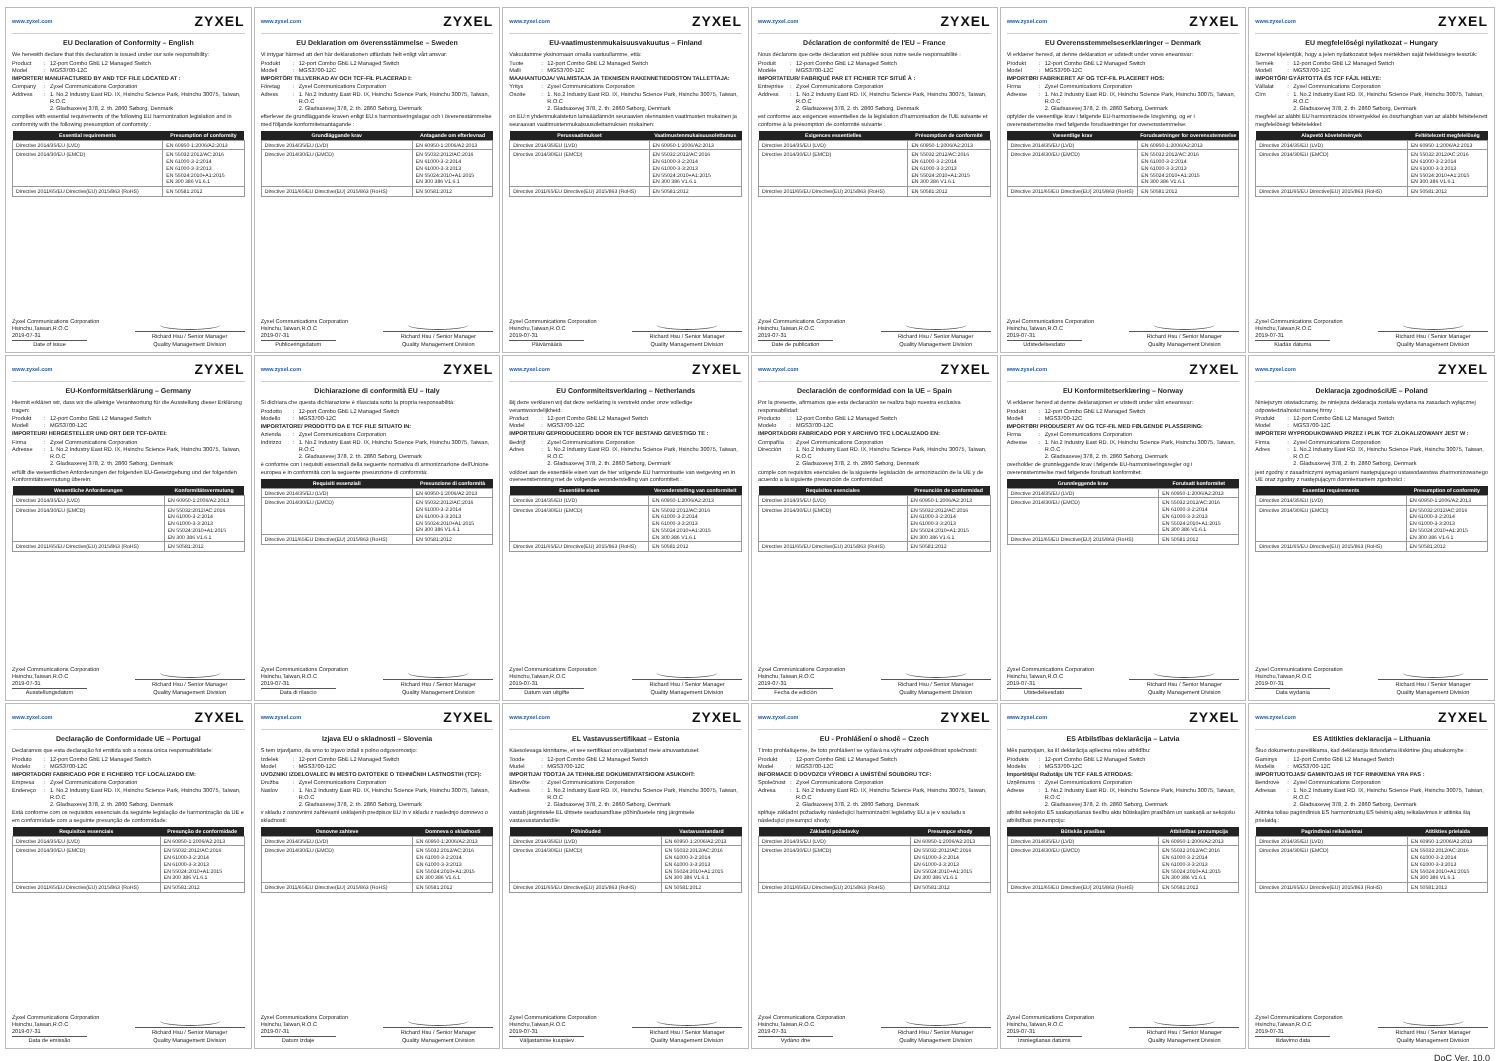www.zyxel.com ZYXEL
EU Declaration of Conformity – English
We herewith declare that this declaration is issued under our sole responsibility:
Product: 12-port Combo GbE L2 Managed Switch Model: MGS3700-12C
IMPORTER/ MANUFACTURED BY AND TCF FILE LOCATED AT :
Company: Zyxel Communications Corporation Address: 1. No.2 Industry East RD. IX, Hsinchu Science Park, Hsinchu 30075, Taiwan, R.O.C
2. Gladsaxevej 378, 2. th. 2860 Søborg, Denmark
complies with essential requirements of the following EU harmonization legislation and in conformity with the following presumption of conformity :
| Essential requirements | Presumption of conformity |
| --- | --- |
| Directive 2014/35/EU (LVD) | EN 60950-1:2006/A2:2013 |
| Directive 2014/30/EU (EMCD) | EN 55032:2012/AC:2016 EN 61000-3-2:2014 EN 61000-3-3:2013 EN 55024:2010+A1:2015 EN 300 386 V1.6.1 |
| Directive 2011/65/EU Directive(EU) 2015/863 (RoHS) | EN 50581:2012 |
Zyxel Communications Corporation
Hsinchu,Taiwan,R.O.C
2019-07-31
Date of issue
Richard Hsu / Senior Manager
Quality Management Division
www.zyxel.com ZYXEL
EU Deklaration om överensstämmelse – Sweden
Vi intygar härmed att den här deklarationen utfärdats helt enligt vårt ansvar:
Produkt: 12-port Combo GbE L2 Managed Switch Modell: MGS3700-12C
IMPORTÖR/ TILLVERKAD AV OCH TCF-FIL PLACERAD I:
Företag: Zyxel Communications Corporation Adress: 1. No.2 Industry East RD. IX, Hsinchu Science Park, Hsinchu 30075, Taiwan, R.O.C
2. Gladsaxevej 378, 2. th. 2860 Søborg, Denmark
efterlever de grundläggande kraven enligt EU:s harmoniseringslagar och i överensstämmelse med följande konformitetsantagande :
| Grundläggande krav | Antagande om efterlevnad |
| --- | --- |
| Directive 2014/35/EU (LVD) | EN 60950-1:2006/A2:2013 |
| Directive 2014/30/EU (EMCD) | EN 55032:2012/AC:2016 EN 61000-3-2:2014 EN 61000-3-3:2013 EN 55024:2010+A1:2015 EN 300 386 V1.6.1 |
| Directive 2011/65/EU Directive(EU) 2015/863 (RoHS) | EN 50581:2012 |
Zyxel Communications Corporation
Hsinchu,Taiwan,R.O.C
2019-07-31
Publiceringsdatum
Richard Hsu / Senior Manager
Quality Management Division
www.zyxel.com ZYXEL
EU-vaatimustenmukaisuusvakuutus – Finland
Vakuutamme yksinomaan omalla vastuullamme, että:
Tuote: 12-port Combo GbE L2 Managed Switch Malli: MGS3700-12C
MAAHANTUOJA/ VALMISTAJA JA TEKNISEN RAKENNETIEDOSTON TALLETTAJA:
Yritys: Zyxel Communications Corporation Osoite: 1. No.2 Industry East RD. IX, Hsinchu Science Park, Hsinchu 30075, Taiwan, R.O.C
2. Gladsaxevej 378, 2. th. 2860 Søborg, Denmark
on EU:n yhdenmukaistetun lainsäädännön seuraavien olennaisten vaatimusten mukainen ja seuraavan vaatimustenmukaisuusolettamuksen mukainen:
| Perusvaatimukset | Vaatimustenmukaisuusolettamus |
| --- | --- |
| Directive 2014/35/EU (LVD) | EN 60950-1:2006/A2:2013 |
| Directive 2014/30/EU (EMCD) | EN 55032:2012/AC:2016 EN 61000-3-2:2014 EN 61000-3-3:2013 EN 55024:2010+A1:2015 EN 300 386 V1.6.1 |
| Directive 2011/65/EU Directive(EU) 2015/863 (RoHS) | EN 50581:2012 |
Zyxel Communications Corporation
Hsinchu,Taiwan,R.O.C
2019-07-31
Päivämäärä
Richard Hsu / Senior Manager
Quality Management Division
www.zyxel.com ZYXEL
Déclaration de conformité de l'EU – France
Nous déclarons que cette déclaration est publiée sous notre seule responsabilité :
Produit: 12-port Combo GbE L2 Managed Switch Modèle: MGS3700-12C
IMPORTATEUR/ FABRIQUÉ PAR ET FICHIER TCF SITUÉ À :
Entreprise: Zyxel Communications Corporation Address: 1. No.2 Industry East RD. IX, Hsinchu Science Park, Hsinchu 30075, Taiwan, R.O.C
2. Gladsaxevej 378, 2. th. 2860 Søborg, Denmark
est conforme aux exigences essentielles de la législation d'harmonisation de l'UE suivante et conforme à la présomption de conformité suivante :
| Exigences essentielles | Présomption de conformité |
| --- | --- |
| Directive 2014/35/EU (LVD) | EN 60950-1:2006/A2:2013 |
| Directive 2014/30/EU (EMCD) | EN 55032:2012/AC:2016 EN 61000-3-2:2014 EN 61000-3-3:2013 EN 55024:2010+A1:2015 EN 300 386 V1.6.1 |
| Directive 2011/65/EU Directive(EU) 2015/863 (RoHS) | EN 50581:2012 |
Zyxel Communications Corporation
Hsinchu,Taiwan,R.O.C
2019-07-31
Date de publication
Richard Hsu / Senior Manager
Quality Management Division
www.zyxel.com ZYXEL
EU Overensstemmelseserklæringer – Denmark
Vi erklærer herved, at denne deklaration er udstedt under vores eneansvar:
Produkt: 12-port Combo GbE L2 Managed Switch Model: MGS3700-12C
IMPORTØR/ FABRIKERET AF OG TCF-FIL PLACERET HOS:
Firma: Zyxel Communications Corporation Adresse: 1. No.2 Industry East RD. IX, Hsinchu Science Park, Hsinchu 30075, Taiwan, R.O.C
2. Gladsaxevej 378, 2. th. 2860 Søborg, Denmark
opfylder de væsentlige krav i følgende EU-harmoniserede lovgivning, og er i overensstemmelse med følgende forudsætninger for overensstemmelse:
| Væsentlige krav | Forudsætninger for overensstemmelse |
| --- | --- |
| Directive 2014/35/EU (LVD) | EN 60950-1:2006/A2:2013 |
| Directive 2014/30/EU (EMCD) | EN 55032:2012/AC:2016 EN 61000-3-2:2014 EN 61000-3-3:2013 EN 55024:2010+A1:2015 EN 300 386 V1.6.1 |
| Directive 2011/65/EU Directive(EU) 2015/863 (RoHS) | EN 50581:2012 |
Zyxel Communications Corporation
Hsinchu,Taiwan,R.O.C
2019-07-31
Udstedelsesdato
Richard Hsu / Senior Manager
Quality Management Division
www.zyxel.com ZYXEL
EU megfelelőségi nyilatkozat – Hungary
Ezennel kijelentjük, hogy a jelen nyilatkozatot teljes mértékben saját felelősségre tesszük:
Termék: 12-port Combo GbE L2 Managed Switch Modell: MGS3700-12C
IMPORTŐR/ GYÁRTOTTA ÉS TCF FÁJL HELYE:
Vállalat: Zyxel Communications Corporation Cím: 1. No.2 Industry East RD. IX, Hsinchu Science Park, Hsinchu 30075, Taiwan, R.O.C
2. Gladsaxevej 378, 2. th. 2860 Søborg, Denmark
megfelel az alábbi EU harmonizációs törvényekkel és összhangban van az alábbi feltételezett megfelelőségi feltételekkel:
| Alapvető követelmények | Feltételezett megfelelőség |
| --- | --- |
| Directive 2014/35/EU (LVD) | EN 60950-1:2006/A2:2013 |
| Directive 2014/30/EU (EMCD) | EN 55032:2012/AC:2016 EN 61000-3-2:2014 EN 61000-3-3:2013 EN 55024:2010+A1:2015 EN 300 386 V1.6.1 |
| Directive 2011/65/EU Directive(EU) 2015/863 (RoHS) | EN 50581:2012 |
Zyxel Communications Corporation
Hsinchu,Taiwan,R.O.C
2019-07-31
Kiadás dátuma
Richard Hsu / Senior Manager
Quality Management Division
www.zyxel.com ZYXEL
EU-Konformitätserklärung – Germany
Hiermit erklären wir, dass wir die alleinige Verantwortung für die Ausstellung dieser Erklärung tragen:
Produkt: 12-port Combo GbE L2 Managed Switch Modell: MGS3700-12C
IMPORTEUR/ HERGESTELLER UND ORT DER TCF-DATEI:
Firma: Zyxel Communications Corporation Adresse: 1. No.2 Industry East RD. IX, Hsinchu Science Park, Hsinchu 30075, Taiwan, R.O.C
2. Gladsaxevej 378, 2. th. 2860 Søborg, Denmark
erfüllt die wesentlichen Anforderungen der folgenden EU-Gesetzgebung und der folgenden Konformitätsvermutung überein:
| Wesentliche Anforderungen | Konformitätsvermutung |
| --- | --- |
| Directive 2014/35/EU (LVD) | EN 60950-1:2006/A2:2013 |
| Directive 2014/30/EU (EMCD) | EN 55032:2012/AC:2016 EN 61000-3-2:2014 EN 61000-3-3:2013 EN 55024:2010+A1:2015 EN 300 386 V1.6.1 |
| Directive 2011/65/EU Directive(EU) 2015/863 (RoHS) | EN 50581:2012 |
Zyxel Communications Corporation
Hsinchu,Taiwan,R.O.C
2019-07-31
Ausstellungsdatum
Richard Hsu / Senior Manager
Quality Management Division
www.zyxel.com ZYXEL
Dichiarazione di conformità EU – Italy
Si dichiara che questa dichiarazione è rilasciata sotto la propria responsabilità:
Prodotto: 12-port Combo GbE L2 Managed Switch Modello: MGS3700-12C
IMPORTATORE/ PRODOTTO DA E TCF FILE SITUATO IN:
Azienda: Zyxel Communications Corporation Indirizzo: 1. No.2 Industry East RD. IX, Hsinchu Science Park, Hsinchu 30075, Taiwan, R.O.C
2. Gladsaxevej 378, 2. th. 2860 Søborg, Denmark
è conforme con i requisiti essenziali della seguente normativa di armonizzazione dell'Unione europea e in conformità con la seguente presunzione di conformità:
| Requisiti essenziali | Presunzione di conformità |
| --- | --- |
| Directive 2014/35/EU (LVD) | EN 60950-1:2006/A2:2013 |
| Directive 2014/30/EU (EMCD) | EN 55032:2012/AC:2016 EN 61000-3-2:2014 EN 61000-3-3:2013 EN 55024:2010+A1:2015 EN 300 386 V1.6.1 |
| Directive 2011/65/EU Directive(EU) 2015/863 (RoHS) | EN 50581:2012 |
Zyxel Communications Corporation
Hsinchu,Taiwan,R.O.C
2019-07-31
Data di rilascio
Richard Hsu / Senior Manager
Quality Management Division
www.zyxel.com ZYXEL
EU Conformiteitsverklaring – Netherlands
Bij deze verklaren wij dat deze verklaring is verstrekt onder onze volledige verantwoordelijkheid:
Product: 12-port Combo GbE L2 Managed Switch Model: MGS3700-12C
IMPORTEUR/ GEPRODUCEERD DOOR EN TCF BESTAND GEVESTIGD TE :
Bedrijf: Zyxel Communications Corporation Adres: 1. No.2 Industry East RD. IX, Hsinchu Science Park, Hsinchu 30075, Taiwan, R.O.C
2. Gladsaxevej 378, 2. th. 2860 Søborg, Denmark
voldoet aan de essentiële eisen van de hier volgende EU harmonisatie van wetgeving en in overeenstemming met de volgende veronderstelling van conformiteit :
| Essentiële eisen | Veronderstelling van conformiteit |
| --- | --- |
| Directive 2014/35/EU (LVD) | EN 60950-1:2006/A2:2013 |
| Directive 2014/30/EU (EMCD) | EN 55032:2012/AC:2016 EN 61000-3-2:2014 EN 61000-3-3:2013 EN 55024:2010+A1:2015 EN 300 386 V1.6.1 |
| Directive 2011/65/EU Directive(EU) 2015/863 (RoHS) | EN 50581:2012 |
Zyxel Communications Corporation
Hsinchu,Taiwan,R.O.C
2019-07-31
Datum van uitgifte
Richard Hsu / Senior Manager
Quality Management Division
www.zyxel.com ZYXEL
Declaración de conformidad con la UE – Spain
Por la presente, afirmamos que esta declaración se realiza bajo nuestra exclusiva responsabilidad:
Producto: 12-port Combo GbE L2 Managed Switch Modelo: MGS3700-12C
IMPORTADOR/ FABRICADO POR Y ARCHIVO TFC LOCALIZADO EN:
Compañía: Zyxel Communications Corporation Dirección: 1. No.2 Industry East RD. IX, Hsinchu Science Park, Hsinchu 30075, Taiwan, R.O.C
2. Gladsaxevej 378, 2. th. 2860 Søborg, Denmark
cumple con requisitos esenciales de la siguiente legislación de armonización de la UE y de acuerdo a la siguiente presunción de conformidad:
| Requisitos esenciales | Presunción de conformidad |
| --- | --- |
| Directive 2014/35/EU (LVD) | EN 60950-1:2006/A2:2013 |
| Directive 2014/30/EU (EMCD) | EN 55032:2012/AC:2016 EN 61000-3-2:2014 EN 61000-3-3:2013 EN 55024:2010+A1:2015 EN 300 386 V1.6.1 |
| Directive 2011/65/EU Directive(EU) 2015/863 (RoHS) | EN 50581:2012 |
Zyxel Communications Corporation
Hsinchu,Taiwan,R.O.C
2019-07-31
Fecha de edición
Richard Hsu / Senior Manager
Quality Management Division
www.zyxel.com ZYXEL
EU Konformitetserklæring – Norway
Vi erklærer herved at denne deklarasjonen er utstedt under vårt eneansvar:
Produkt: 12-port Combo GbE L2 Managed Switch Modell: MGS3700-12C
IMPORTØR/ PRODUSERT AV OG TCF-FIL MED FØLGENDE PLASSERING:
Firma: Zyxel Communications Corporation Adresse: 1. No.2 Industry East RD. IX, Hsinchu Science Park, Hsinchu 30075, Taiwan, R.O.C
2. Gladsaxevej 378, 2. th. 2860 Søborg, Denmark
overholder de grunnleggende krav i følgende EU-harmoniseringsregler og i overensstemmelse med følgende forutsatt konformitet:
| Grunnleggende krav | Forutsatt konformitet |
| --- | --- |
| Directive 2014/35/EU (LVD) | EN 60950-1:2006/A2:2013 |
| Directive 2014/30/EU (EMCD) | EN 55032:2012/AC:2016 EN 61000-3-2:2014 EN 61000-3-3:2013 EN 55024:2010+A1:2015 EN 300 386 V1.6.1 |
| Directive 2011/65/EU Directive(EU) 2015/863 (RoHS) | EN 50581:2012 |
Zyxel Communications Corporation
Hsinchu,Taiwan,R.O.C
2019-07-31
Utstedelsesdato
Richard Hsu / Senior Manager
Quality Management Division
www.zyxel.com ZYXEL
Deklaracja zgodnościUE – Poland
Niniejszym oświadczamy, że niniejsza deklaracja została wydana na zasadach wyłącznej odpowiedzialności naszej firmy :
Produkt: 12-port Combo GbE L2 Managed Switch Model: MGS3700-12C
IMPORTER/ WYPRODUKOWANO PRZEZ I PLIK TCF ZLOKALIZOWANY JEST W :
Firma: Zyxel Communications Corporation Adres: 1. No.2 Industry East RD. IX, Hsinchu Science Park, Hsinchu 30075, Taiwan, R.O.C
2. Gladsaxevej 378, 2. th. 2860 Søborg, Denmark
jest zgodny z zasadniczymi wymaganiami następującego ustawodawstwa zharmonizowanego UE oraz zgodny z następującym domniemaniem zgodności :
| Essential requirements | Presumption of conformity |
| --- | --- |
| Directive 2014/35/EU (LVD) | EN 60950-1:2006/A2:2013 |
| Directive 2014/30/EU (EMCD) | EN 55032:2012/AC:2016 EN 61000-3-2:2014 EN 61000-3-3:2013 EN 55024:2010+A1:2015 EN 300 386 V1.6.1 |
| Directive 2011/65/EU Directive(EU) 2015/863 (RoHS) | EN 50581:2012 |
Zyxel Communications Corporation
Hsinchu,Taiwan,R.O.C
2019-07-31
Data wydania
Richard Hsu / Senior Manager
Quality Management Division
www.zyxel.com ZYXEL
Declaração de Conformidade UE – Portugal
Declaramos que esta declaração foi emitida sob a nossa única responsabilidade:
Produto: 12-port Combo GbE L2 Managed Switch Modelo: MGS3700-12C
IMPORTADOR/ FABRICADO POR E FICHEIRO TCF LOCALIZADO EM:
Empresa: Zyxel Communications Corporation Endereço: 1. No.2 Industry East RD. IX, Hsinchu Science Park, Hsinchu 30075, Taiwan, R.O.C
2. Gladsaxevej 378, 2. th. 2860 Søborg, Denmark
Está conforme com os requisitos essenciais da seguinte legislação de harmonização da UE e em conformidade com a seguinte presunção de conformidade:
| Requisitos essenciais | Presunção de conformidade |
| --- | --- |
| Directive 2014/35/EU (LVD) | EN 60950-1:2006/A2:2013 |
| Directive 2014/30/EU (EMCD) | EN 55032:2012/AC:2016 EN 61000-3-2:2014 EN 61000-3-3:2013 EN 55024:2010+A1:2015 EN 300 386 V1.6.1 |
| Directive 2011/65/EU Directive(EU) 2015/863 (RoHS) | EN 50581:2012 |
Zyxel Communications Corporation
Hsinchu,Taiwan,R.O.C
2019-07-31
Data de emissão
Richard Hsu / Senior Manager
Quality Management Division
www.zyxel.com ZYXEL
Izjava EU o skladnosti – Slovenia
S tem izjavljamo, da smo to izjavo izdali s polno odgovornostjo:
Izdelek: 12-port Combo GbE L2 Managed Switch Model: MGS3700-12C
UVOZNIK/ IZDELOVALEC IN MESTO DATOTEKE O TEHNIČNIH LASTNOSTIH (TCF):
Družba: Zyxel Communications Corporation Naslov: 1. No.2 Industry East RD. IX, Hsinchu Science Park, Hsinchu 30075, Taiwan, R.O.C
2. Gladsaxevej 378, 2. th. 2860 Søborg, Denmark
v skladu z osnovnimi zahtevami usklajenih predpisov EU in v skladu z naslednjo domnevo o skladnosti:
| Osnovne zahteve | Domneva o skladnosti |
| --- | --- |
| Directive 2014/35/EU (LVD) | EN 60950-1:2006/A2:2013 |
| Directive 2014/30/EU (EMCD) | EN 55032:2012/AC:2016 EN 61000-3-2:2014 EN 61000-3-3:2013 EN 55024:2010+A1:2015 EN 300 386 V1.6.1 |
| Directive 2011/65/EU Directive(EU) 2015/863 (RoHS) | EN 50581:2012 |
Zyxel Communications Corporation
Hsinchu,Taiwan,R.O.C
2019-07-31
Datum izdaje
Richard Hsu / Senior Manager
Quality Management Division
www.zyxel.com ZYXEL
EL Vastavussertifikaat – Estonia
Käesolevaga kinnitame, et see sertifikaat on väljastatud meie ainuvastutusel:
Toode: 12-port Combo GbE L2 Managed Switch Mudel: MGS3700-12C
IMPORTIJA/ TOOTJA JA TEHNILISE DOKUMENTATSIOONI ASUKOHT:
Ettevõte: Zyxel Communications Corporation Aadress: 1. No.2 Industry East RD. IX, Hsinchu Science Park, Hsinchu 30075, Taiwan, R.O.C
2. Gladsaxevej 378, 2. th. 2860 Søborg, Denmark
vastab järgmistele EL ühtsete seadusandluse põhinõuetele ning järgmisele vastavusstandardile:
| Põhinõuded | Vastavusstandard |
| --- | --- |
| Directive 2014/35/EU (LVD) | EN 60950-1:2006/A2:2013 |
| Directive 2014/30/EU (EMCD) | EN 55032:2012/AC:2016 EN 61000-3-2:2014 EN 61000-3-3:2013 EN 55024:2010+A1:2015 EN 300 386 V1.6.1 |
| Directive 2011/65/EU Directive(EU) 2015/863 (RoHS) | EN 50581:2012 |
Zyxel Communications Corporation
Hsinchu,Taiwan,R.O.C
2019-07-31
Väljastamise kuupäev
Richard Hsu / Senior Manager
Quality Management Division
www.zyxel.com ZYXEL
EU - Prohlášení o shodě – Czech
Tímto prohlašujeme, že toto prohlášení se vydává na výhradní odpovědnost společnosti:
Produkt: 12-port Combo GbE L2 Managed Switch Model: MGS3700-12C
INFORMACE O DOVOZCI/ VÝROBCI A UMÍSTĚNÍ SOUBORU TCF:
Společnost: Zyxel Communications Corporation Adresa: 1. No.2 Industry East RD. IX, Hsinchu Science Park, Hsinchu 30075, Taiwan, R.O.C
2. Gladsaxevej 378, 2. th. 2860 Søborg, Denmark
splňuje základní požadavky následující harmonizační legislativy EU a je v souladu s následující presumpcí shody:
| Základní požadavky | Presumpce shody |
| --- | --- |
| Directive 2014/35/EU (LVD) | EN 60950-1:2006/A2:2013 |
| Directive 2014/30/EU (EMCD) | EN 55032:2012/AC:2016 EN 61000-3-2:2014 EN 61000-3-3:2013 EN 55024:2010+A1:2015 EN 300 386 V1.6.1 |
| Directive 2011/65/EU Directive(EU) 2015/863 (RoHS) | EN 50581:2012 |
Zyxel Communications Corporation
Hsinchu,Taiwan,R.O.C
2019-07-31
Vydáno dne
Richard Hsu / Senior Manager
Quality Management Division
www.zyxel.com ZYXEL
ES Atbilstības deklarācija – Latvia
Mēs paziņojam, ka šī deklarācija apliecina mūsu atbildību:
Produkts: 12-port Combo GbE L2 Managed Switch Modelis: MGS3700-12C
Importētājs/ Ražotājs UN TCF FAILS ATRODAS:
Uzņēmums: Zyxel Communications Corporation Adrese: 1. No.2 Industry East RD. IX, Hsinchu Science Park, Hsinchu 30075, Taiwan, R.O.C
2. Gladsaxevej 378, 2. th. 2860 Søborg, Denmark
atbilst sekojošo ES saskaņošanas tiesību aktu būtiskajām prasībām un saskaņā ar sekojošu atbilstības prezumpciju:
| Būtiskās prasības | Atbilstības prezumpcija |
| --- | --- |
| Directive 2014/35/EU (LVD) | EN 60950-1:2006/A2:2013 |
| Directive 2014/30/EU (EMCD) | EN 55032:2012/AC:2016 EN 61000-3-2:2014 EN 61000-3-3:2013 EN 55024:2010+A1:2015 EN 300 386 V1.6.1 |
| Directive 2011/65/EU Directive(EU) 2015/863 (RoHS) | EN 50581:2012 |
Zyxel Communications Corporation
Hsinchu,Taiwan,R.O.C
2019-07-31
Izsniegšanas datums
Richard Hsu / Senior Manager
Quality Management Division
www.zyxel.com ZYXEL
ES Atitikties deklaracija – Lithuania
Šiuo dokumentu pareiškiama, kad deklaracija išduodama išskirtine jūsų atsakomybe :
Gaminys: 12-port Combo GbE L2 Managed Switch Modelis: MGS3700-12C
IMPORTUOTOJAS/ GAMINTOJAS IR TCF RINKMENA YRA PAS :
Bendrovė: Zyxel Communications Corporation Adresas: 1. No.2 Industry East RD. IX, Hsinchu Science Park, Hsinchu 30075, Taiwan, R.O.C
2. Gladsaxevej 378, 2. th. 2860 Søborg, Denmark
Atitinka toliau pagrindinius ES harmonizuotų ES teisinių aktų reikalavimus ir atitinka šią prielaidą :
| Pagrindiniai reikalavimai | Atitikties prielaida |
| --- | --- |
| Directive 2014/35/EU (LVD) | EN 60950-1:2006/A2:2013 |
| Directive 2014/30/EU (EMCD) | EN 55032:2012/AC:2016 EN 61000-3-2:2014 EN 61000-3-3:2013 EN 55024:2010+A1:2015 EN 300 386 V1.6.1 |
| Directive 2011/65/EU Directive(EU) 2015/863 (RoHS) | EN 50581:2012 |
Zyxel Communications Corporation
Hsinchu,Taiwan,R.O.C
2019-07-31
Išdavimo data
Richard Hsu / Senior Manager
Quality Management Division
DoC Ver. 10.0